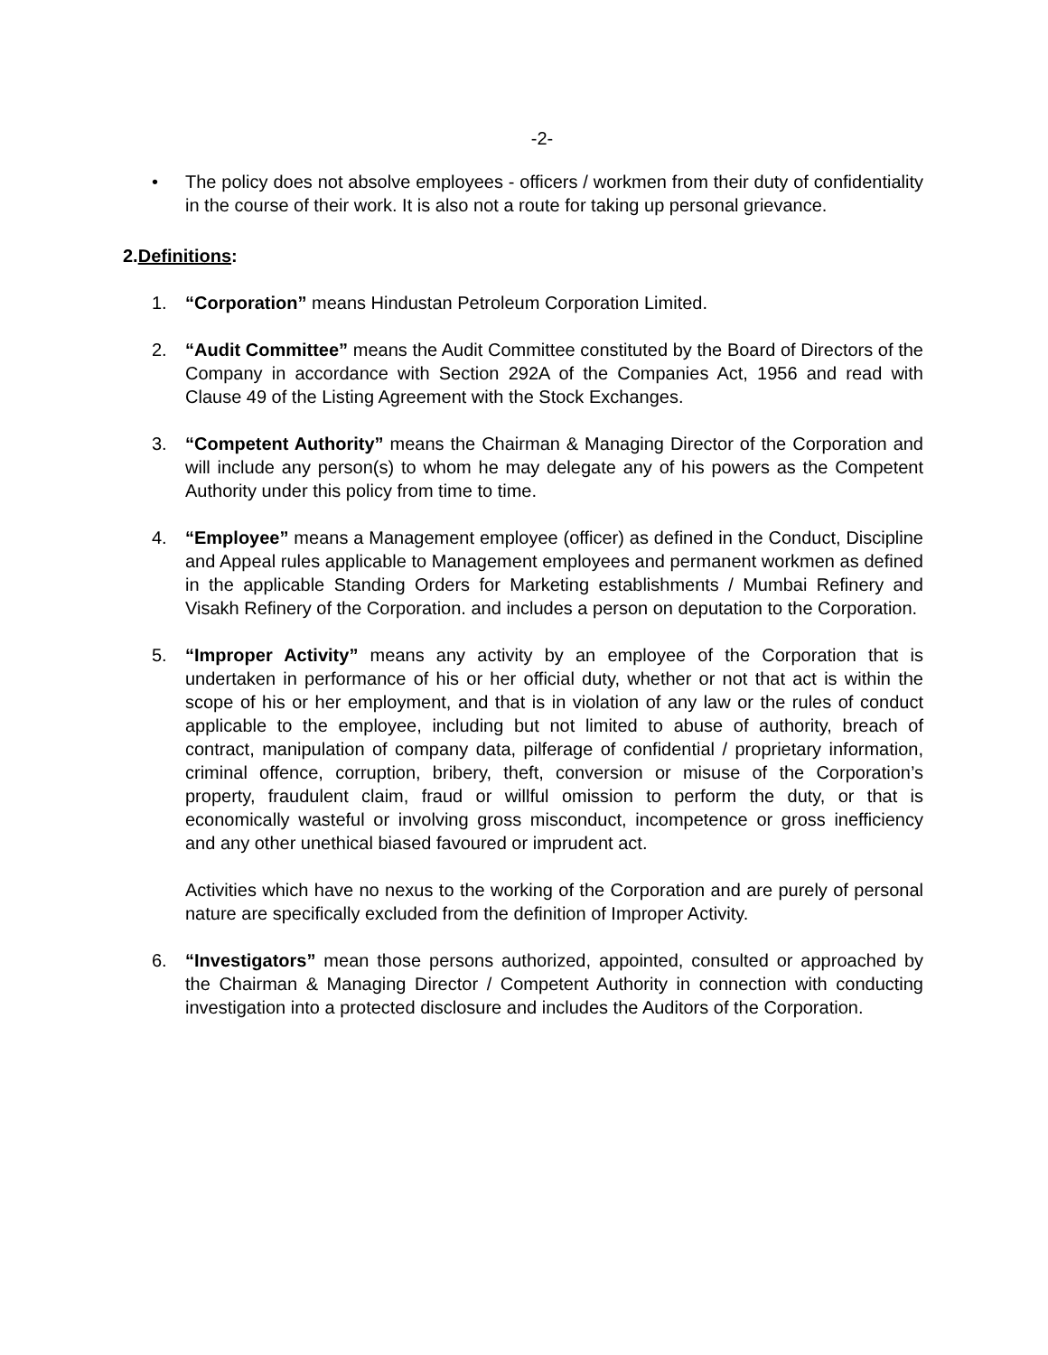-2-
• The policy does not absolve employees - officers / workmen from their duty of confidentiality in the course of their work. It is also not a route for taking up personal grievance.
2.Definitions:
1. “Corporation” means Hindustan Petroleum Corporation Limited.
2. “Audit Committee” means the Audit Committee constituted by the Board of Directors of the Company in accordance with Section 292A of the Companies Act, 1956 and read with Clause 49 of the Listing Agreement with the Stock Exchanges.
3. “Competent Authority” means the Chairman & Managing Director of the Corporation and will include any person(s) to whom he may delegate any of his powers as the Competent Authority under this policy from time to time.
4. “Employee” means a Management employee (officer) as defined in the Conduct, Discipline and Appeal rules applicable to Management employees and permanent workmen as defined in the applicable Standing Orders for Marketing establishments / Mumbai Refinery and Visakh Refinery of the Corporation. and includes a person on deputation to the Corporation.
5. “Improper Activity” means any activity by an employee of the Corporation that is undertaken in performance of his or her official duty, whether or not that act is within the scope of his or her employment, and that is in violation of any law or the rules of conduct applicable to the employee, including but not limited to abuse of authority, breach of contract, manipulation of company data, pilferage of confidential / proprietary information, criminal offence, corruption, bribery, theft, conversion or misuse of the Corporation’s property, fraudulent claim, fraud or willful omission to perform the duty, or that is economically wasteful or involving gross misconduct, incompetence or gross inefficiency and any other unethical biased favoured or imprudent act.
Activities which have no nexus to the working of the Corporation and are purely of personal nature are specifically excluded from the definition of Improper Activity.
6. “Investigators” mean those persons authorized, appointed, consulted or approached by the Chairman & Managing Director / Competent Authority in connection with conducting investigation into a protected disclosure and includes the Auditors of the Corporation.